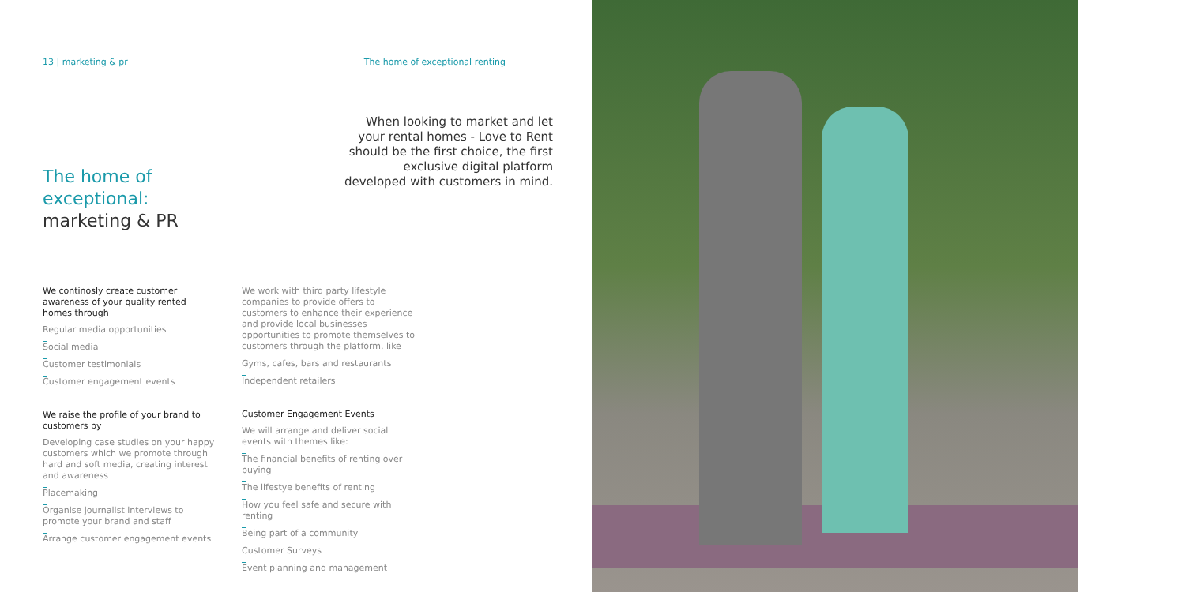13 | marketing & pr The home of exceptional renting
When looking to market and let your rental homes - Love to Rent should be the first choice, the first exclusive digital platform developed with customers in mind.
The home of exceptional: marketing & PR
We continosly create customer awareness of your quality rented homes through
Regular media opportunities
Social media
Customer testimonials
Customer engagement events
We raise the profile of your brand to customers by
Developing case studies on your happy customers which we promote through hard and soft media, creating interest and awareness
Placemaking
Organise journalist interviews to promote your brand and staff
Arrange customer engagement events
We work with third party lifestyle companies to provide offers to customers to enhance their experience and provide local businesses opportunities to promote themselves to customers through the platform, like
Gyms, cafes, bars and restaurants
Independent retailers
Customer Engagement Events
We will arrange and deliver social events with themes like:
The financial benefits of renting over buying
The lifestye benefits of renting
How you feel safe and secure with renting
Being part of a community
Customer Surveys
Event planning and management